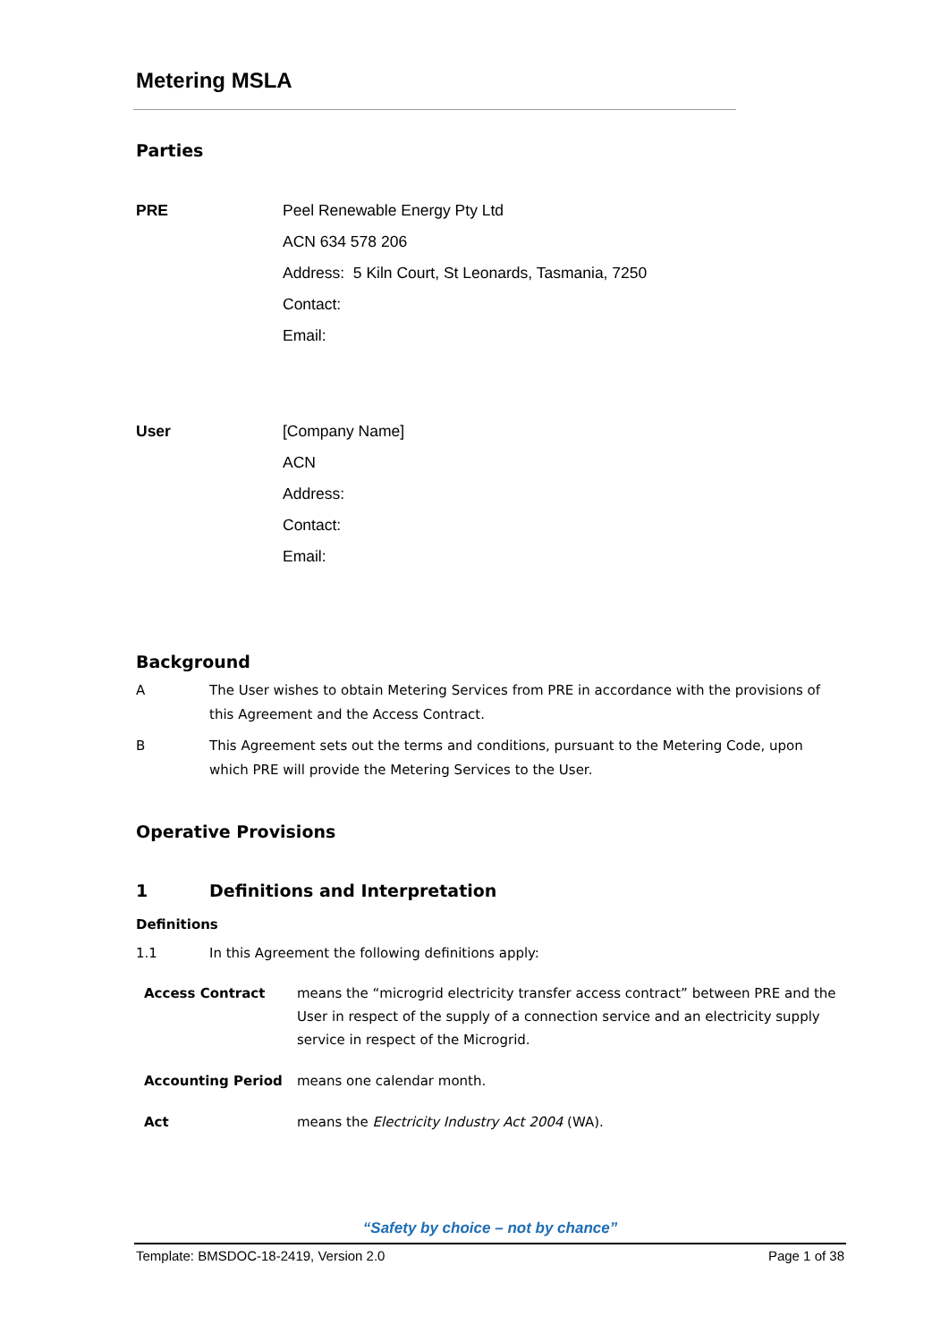Metering MSLA
Parties
PRE Peel Renewable Energy Pty Ltd
ACN 634 578 206
Address: 5 Kiln Court, St Leonards, Tasmania, 7250
Contact:
Email:
User [Company Name]
ACN
Address:
Contact:
Email:
Background
A The User wishes to obtain Metering Services from PRE in accordance with the provisions of this Agreement and the Access Contract.
B This Agreement sets out the terms and conditions, pursuant to the Metering Code, upon which PRE will provide the Metering Services to the User.
Operative Provisions
1 Definitions and Interpretation
Definitions
1.1 In this Agreement the following definitions apply:
Access Contract means the “microgrid electricity transfer access contract” between PRE and the User in respect of the supply of a connection service and an electricity supply service in respect of the Microgrid.
Accounting Period means one calendar month.
Act means the Electricity Industry Act 2004 (WA).
“Safety by choice – not by chance”
Template: BMSDOC-18-2419, Version 2.0 Page 1 of 38